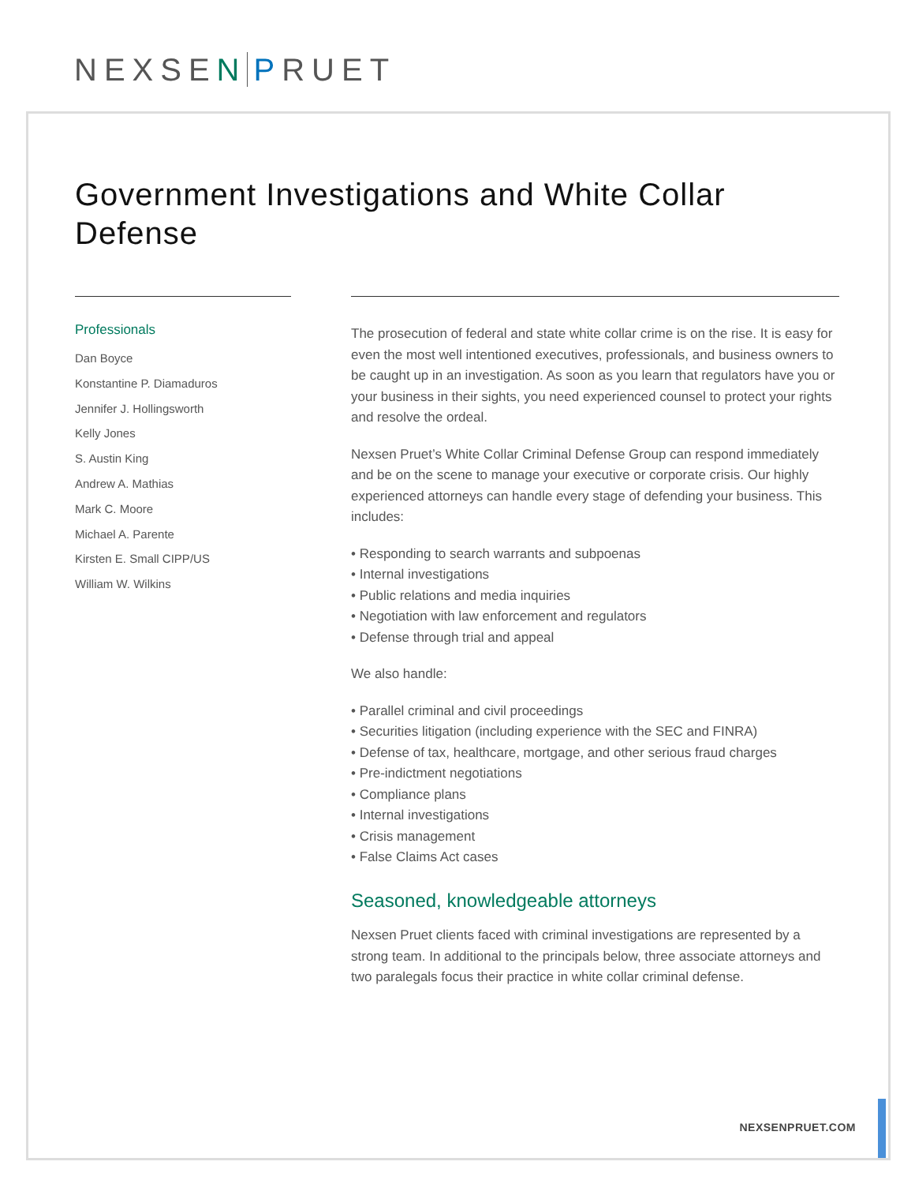NEXSEN PRUET
Government Investigations and White Collar Defense
Professionals
Dan Boyce
Konstantine P. Diamaduros
Jennifer J. Hollingsworth
Kelly Jones
S. Austin King
Andrew A. Mathias
Mark C. Moore
Michael A. Parente
Kirsten E. Small CIPP/US
William W. Wilkins
The prosecution of federal and state white collar crime is on the rise. It is easy for even the most well intentioned executives, professionals, and business owners to be caught up in an investigation. As soon as you learn that regulators have you or your business in their sights, you need experienced counsel to protect your rights and resolve the ordeal.
Nexsen Pruet’s White Collar Criminal Defense Group can respond immediately and be on the scene to manage your executive or corporate crisis. Our highly experienced attorneys can handle every stage of defending your business. This includes:
• Responding to search warrants and subpoenas
• Internal investigations
• Public relations and media inquiries
• Negotiation with law enforcement and regulators
• Defense through trial and appeal
We also handle:
• Parallel criminal and civil proceedings
• Securities litigation (including experience with the SEC and FINRA)
• Defense of tax, healthcare, mortgage, and other serious fraud charges
• Pre-indictment negotiations
• Compliance plans
• Internal investigations
• Crisis management
• False Claims Act cases
Seasoned, knowledgeable attorneys
Nexsen Pruet clients faced with criminal investigations are represented by a strong team. In additional to the principals below, three associate attorneys and two paralegals focus their practice in white collar criminal defense.
NEXSENPRUET.COM